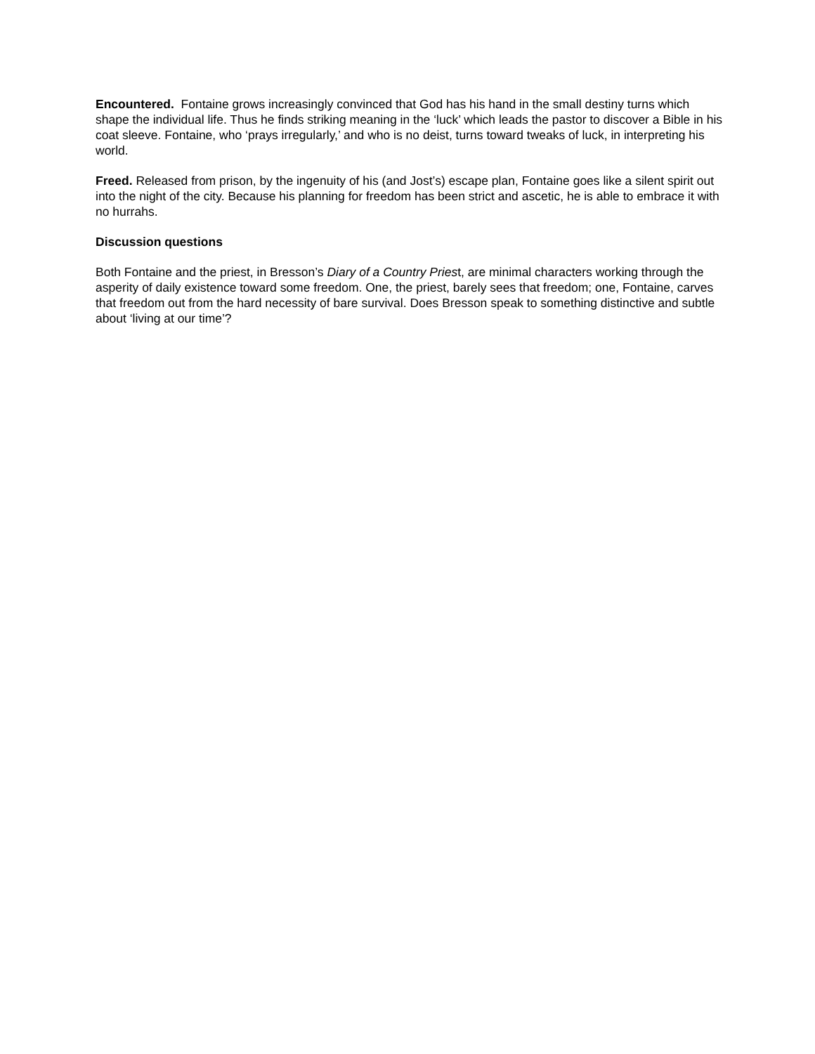Encountered. Fontaine grows increasingly convinced that God has his hand in the small destiny turns which shape the individual life. Thus he finds striking meaning in the ‘luck’ which leads the pastor to discover a Bible in his coat sleeve. Fontaine, who ‘prays irregularly,’ and who is no deist, turns toward tweaks of luck, in interpreting his world.
Freed. Released from prison, by the ingenuity of his (and Jost’s) escape plan, Fontaine goes like a silent spirit out into the night of the city. Because his planning for freedom has been strict and ascetic, he is able to embrace it with no hurrahs.
Discussion questions
Both Fontaine and the priest, in Bresson’s Diary of a Country Priest, are minimal characters working through the asperity of daily existence toward some freedom. One, the priest, barely sees that freedom; one, Fontaine, carves that freedom out from the hard necessity of bare survival. Does Bresson speak to something distinctive and subtle about ‘living at our time’?